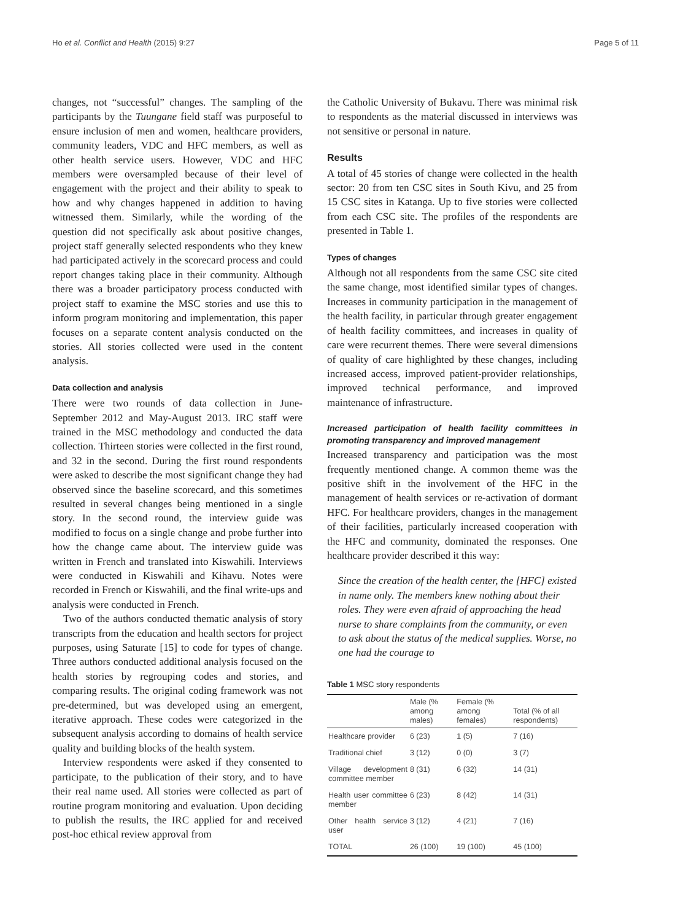Ho et al. Conflict and Health (2015) 9:27 Page 5 of 11
changes, not “successful” changes. The sampling of the participants by the Tuungane field staff was purposeful to ensure inclusion of men and women, healthcare providers, community leaders, VDC and HFC members, as well as other health service users. However, VDC and HFC members were oversampled because of their level of engagement with the project and their ability to speak to how and why changes happened in addition to having witnessed them. Similarly, while the wording of the question did not specifically ask about positive changes, project staff generally selected respondents who they knew had participated actively in the scorecard process and could report changes taking place in their community. Although there was a broader participatory process conducted with project staff to examine the MSC stories and use this to inform program monitoring and implementation, this paper focuses on a separate content analysis conducted on the stories. All stories collected were used in the content analysis.
Data collection and analysis
There were two rounds of data collection in June-September 2012 and May-August 2013. IRC staff were trained in the MSC methodology and conducted the data collection. Thirteen stories were collected in the first round, and 32 in the second. During the first round respondents were asked to describe the most significant change they had observed since the baseline scorecard, and this sometimes resulted in several changes being mentioned in a single story. In the second round, the interview guide was modified to focus on a single change and probe further into how the change came about. The interview guide was written in French and translated into Kiswahili. Interviews were conducted in Kiswahili and Kihavu. Notes were recorded in French or Kiswahili, and the final write-ups and analysis were conducted in French.
Two of the authors conducted thematic analysis of story transcripts from the education and health sectors for project purposes, using Saturate [15] to code for types of change. Three authors conducted additional analysis focused on the health stories by regrouping codes and stories, and comparing results. The original coding framework was not pre-determined, but was developed using an emergent, iterative approach. These codes were categorized in the subsequent analysis according to domains of health service quality and building blocks of the health system.
Interview respondents were asked if they consented to participate, to the publication of their story, and to have their real name used. All stories were collected as part of routine program monitoring and evaluation. Upon deciding to publish the results, the IRC applied for and received post-hoc ethical review approval from
the Catholic University of Bukavu. There was minimal risk to respondents as the material discussed in interviews was not sensitive or personal in nature.
Results
A total of 45 stories of change were collected in the health sector: 20 from ten CSC sites in South Kivu, and 25 from 15 CSC sites in Katanga. Up to five stories were collected from each CSC site. The profiles of the respondents are presented in Table 1.
Types of changes
Although not all respondents from the same CSC site cited the same change, most identified similar types of changes. Increases in community participation in the management of the health facility, in particular through greater engagement of health facility committees, and increases in quality of care were recurrent themes. There were several dimensions of quality of care highlighted by these changes, including increased access, improved patient-provider relationships, improved technical performance, and improved maintenance of infrastructure.
Increased participation of health facility committees in promoting transparency and improved management
Increased transparency and participation was the most frequently mentioned change. A common theme was the positive shift in the involvement of the HFC in the management of health services or re-activation of dormant HFC. For healthcare providers, changes in the management of their facilities, particularly increased cooperation with the HFC and community, dominated the responses. One healthcare provider described it this way:
Since the creation of the health center, the [HFC] existed in name only. The members knew nothing about their roles. They were even afraid of approaching the head nurse to share complaints from the community, or even to ask about the status of the medical supplies. Worse, no one had the courage to
Table 1 MSC story respondents
| | Male (% among males) | Female (% among females) | Total (% of all respondents) |
| --- | --- | --- | --- |
| Healthcare provider | 6 (23) | 1 (5) | 7 (16) |
| Traditional chief | 3 (12) | 0 (0) | 3 (7) |
| Village development committee member | 8 (31) | 6 (32) | 14 (31) |
| Health user committee member | 6 (23) | 8 (42) | 14 (31) |
| Other health service user | 3 (12) | 4 (21) | 7 (16) |
| TOTAL | 26 (100) | 19 (100) | 45 (100) |